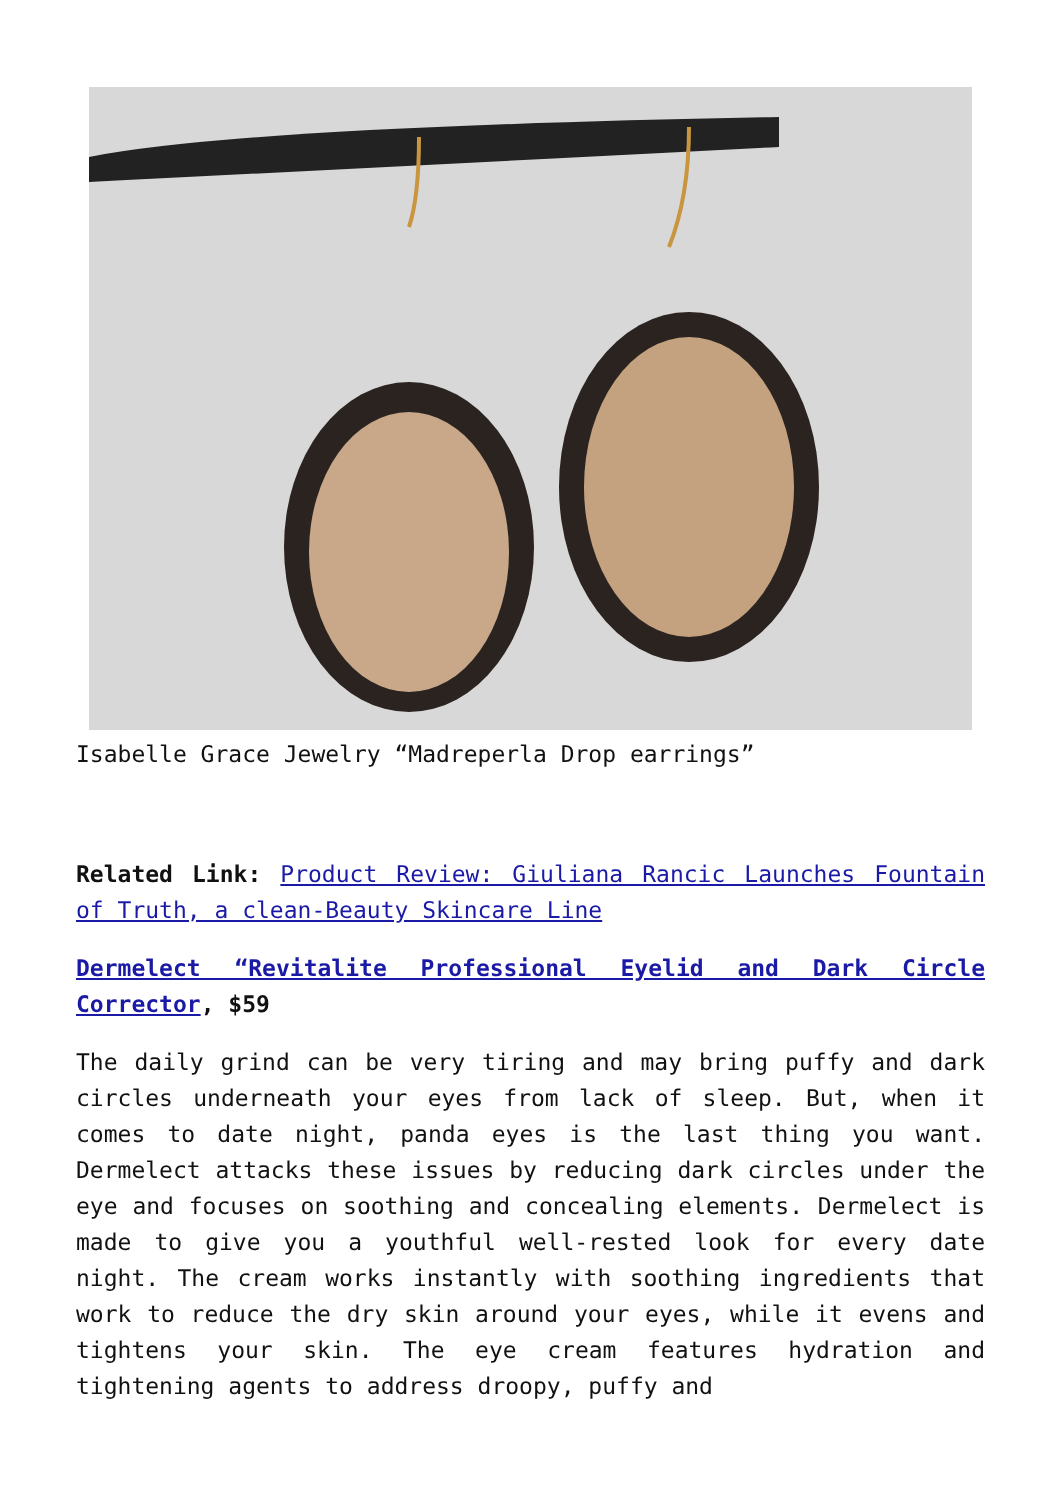Isabelle Grace Jewelry “Madreperla Drop earrings”
Related Link: Product Review: Giuliana Rancic Launches Fountain of Truth, a clean-Beauty Skincare Line
Dermelect “Revitalite Professional Eyelid and Dark Circle Corrector, $59
The daily grind can be very tiring and may bring puffy and dark circles underneath your eyes from lack of sleep. But, when it comes to date night, panda eyes is the last thing you want. Dermelect attacks these issues by reducing dark circles under the eye and focuses on soothing and concealing elements. Dermelect is made to give you a youthful well-rested look for every date night. The cream works instantly with soothing ingredients that work to reduce the dry skin around your eyes, while it evens and tightens your skin. The eye cream features hydration and tightening agents to address droopy, puffy and